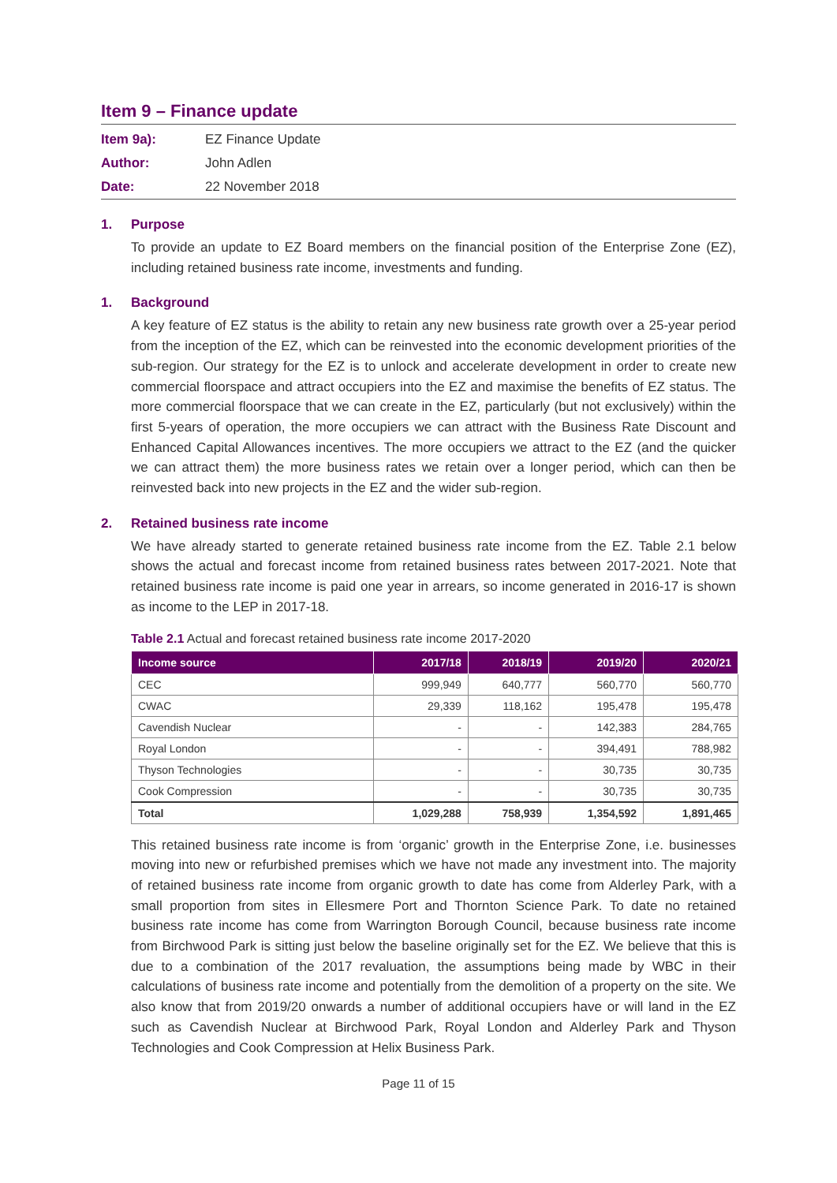Item 9 – Finance update
Item 9a): EZ Finance Update
Author: John Adlen
Date: 22 November 2018
1. Purpose
To provide an update to EZ Board members on the financial position of the Enterprise Zone (EZ), including retained business rate income, investments and funding.
1. Background
A key feature of EZ status is the ability to retain any new business rate growth over a 25-year period from the inception of the EZ, which can be reinvested into the economic development priorities of the sub-region. Our strategy for the EZ is to unlock and accelerate development in order to create new commercial floorspace and attract occupiers into the EZ and maximise the benefits of EZ status. The more commercial floorspace that we can create in the EZ, particularly (but not exclusively) within the first 5-years of operation, the more occupiers we can attract with the Business Rate Discount and Enhanced Capital Allowances incentives. The more occupiers we attract to the EZ (and the quicker we can attract them) the more business rates we retain over a longer period, which can then be reinvested back into new projects in the EZ and the wider sub-region.
2. Retained business rate income
We have already started to generate retained business rate income from the EZ. Table 2.1 below shows the actual and forecast income from retained business rates between 2017-2021. Note that retained business rate income is paid one year in arrears, so income generated in 2016-17 is shown as income to the LEP in 2017-18.
Table 2.1 Actual and forecast retained business rate income 2017-2020
| Income source | 2017/18 | 2018/19 | 2019/20 | 2020/21 |
| --- | --- | --- | --- | --- |
| CEC | 999,949 | 640,777 | 560,770 | 560,770 |
| CWAC | 29,339 | 118,162 | 195,478 | 195,478 |
| Cavendish Nuclear | - | - | 142,383 | 284,765 |
| Royal London | - | - | 394,491 | 788,982 |
| Thyson Technologies | - | - | 30,735 | 30,735 |
| Cook Compression | - | - | 30,735 | 30,735 |
| Total | 1,029,288 | 758,939 | 1,354,592 | 1,891,465 |
This retained business rate income is from ‘organic’ growth in the Enterprise Zone, i.e. businesses moving into new or refurbished premises which we have not made any investment into. The majority of retained business rate income from organic growth to date has come from Alderley Park, with a small proportion from sites in Ellesmere Port and Thornton Science Park. To date no retained business rate income has come from Warrington Borough Council, because business rate income from Birchwood Park is sitting just below the baseline originally set for the EZ. We believe that this is due to a combination of the 2017 revaluation, the assumptions being made by WBC in their calculations of business rate income and potentially from the demolition of a property on the site. We also know that from 2019/20 onwards a number of additional occupiers have or will land in the EZ such as Cavendish Nuclear at Birchwood Park, Royal London and Alderley Park and Thyson Technologies and Cook Compression at Helix Business Park.
Page 11 of 15